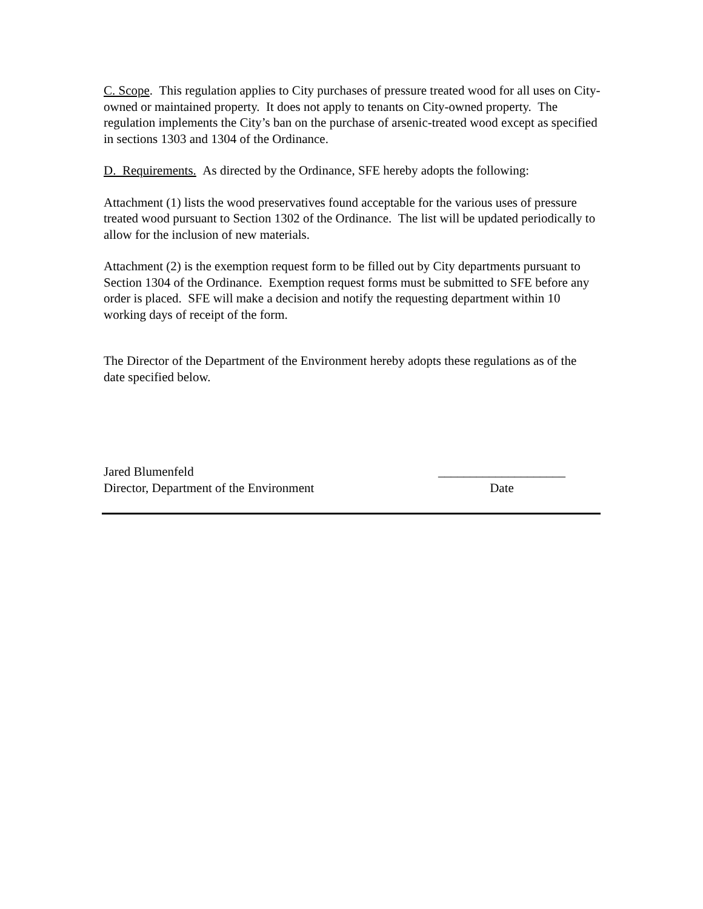C. Scope. This regulation applies to City purchases of pressure treated wood for all uses on City-owned or maintained property. It does not apply to tenants on City-owned property. The regulation implements the City’s ban on the purchase of arsenic-treated wood except as specified in sections 1303 and 1304 of the Ordinance.
D. Requirements. As directed by the Ordinance, SFE hereby adopts the following:
Attachment (1) lists the wood preservatives found acceptable for the various uses of pressure treated wood pursuant to Section 1302 of the Ordinance. The list will be updated periodically to allow for the inclusion of new materials.
Attachment (2) is the exemption request form to be filled out by City departments pursuant to Section 1304 of the Ordinance. Exemption request forms must be submitted to SFE before any order is placed. SFE will make a decision and notify the requesting department within 10 working days of receipt of the form.
The Director of the Department of the Environment hereby adopts these regulations as of the date specified below.
Jared Blumenfeld
Director, Department of the Environment
____________________
Date